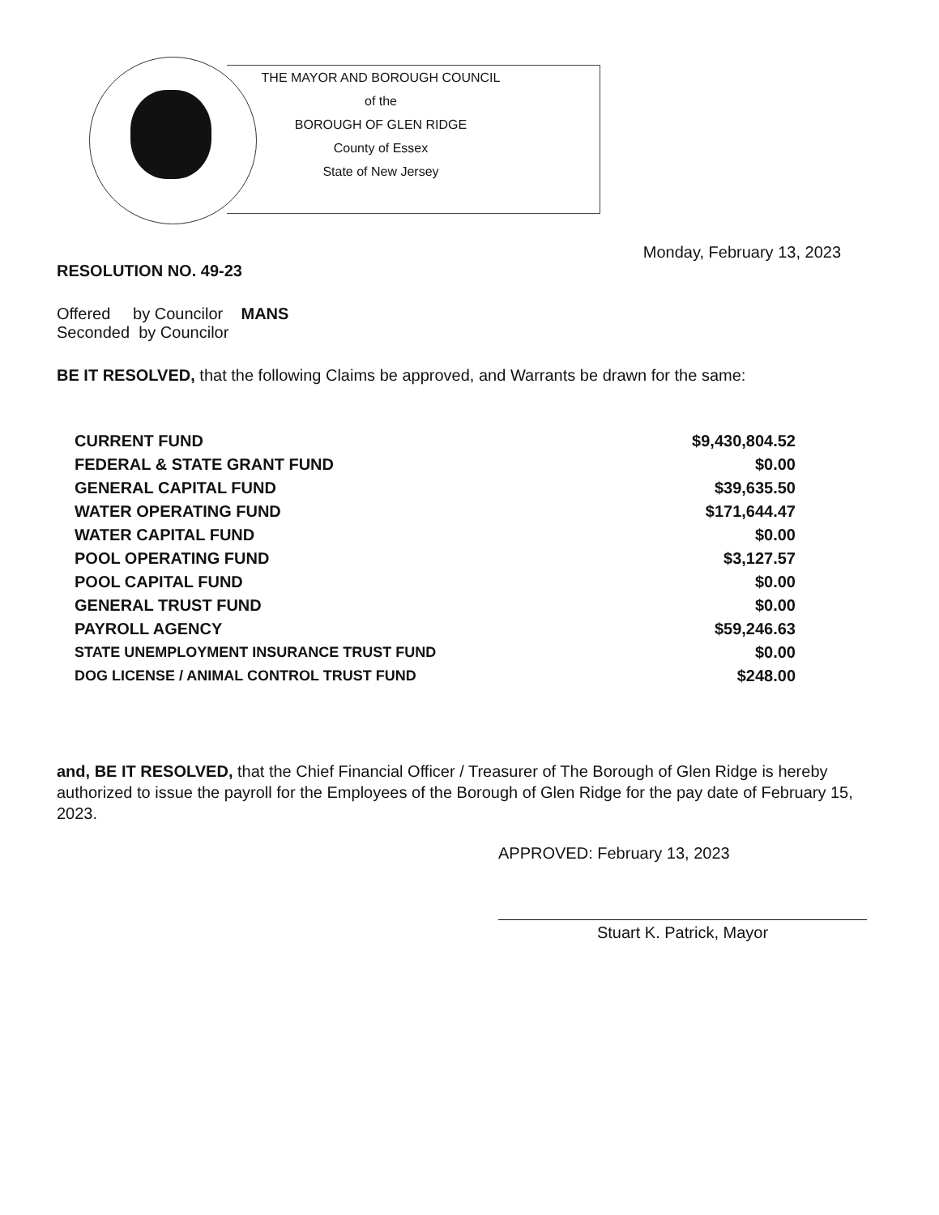THE MAYOR AND BOROUGH COUNCIL
of the
BOROUGH OF GLEN RIDGE
County of Essex
State of New Jersey
Monday, February 13, 2023
RESOLUTION NO. 49-23
Offered by Councilor MANS
Seconded by Councilor
BE IT RESOLVED, that the following Claims be approved, and Warrants be drawn for the same:
| CURRENT FUND | $9,430,804.52 |
| FEDERAL & STATE GRANT FUND | $0.00 |
| GENERAL CAPITAL FUND | $39,635.50 |
| WATER OPERATING FUND | $171,644.47 |
| WATER CAPITAL FUND | $0.00 |
| POOL OPERATING FUND | $3,127.57 |
| POOL CAPITAL FUND | $0.00 |
| GENERAL TRUST FUND | $0.00 |
| PAYROLL AGENCY | $59,246.63 |
| STATE UNEMPLOYMENT INSURANCE TRUST FUND | $0.00 |
| DOG LICENSE / ANIMAL CONTROL TRUST FUND | $248.00 |
and, BE IT RESOLVED, that the Chief Financial Officer / Treasurer of The Borough of Glen Ridge is hereby authorized to issue the payroll for the Employees of the Borough of Glen Ridge for the pay date of February 15, 2023.
APPROVED: February 13, 2023
Stuart K. Patrick, Mayor